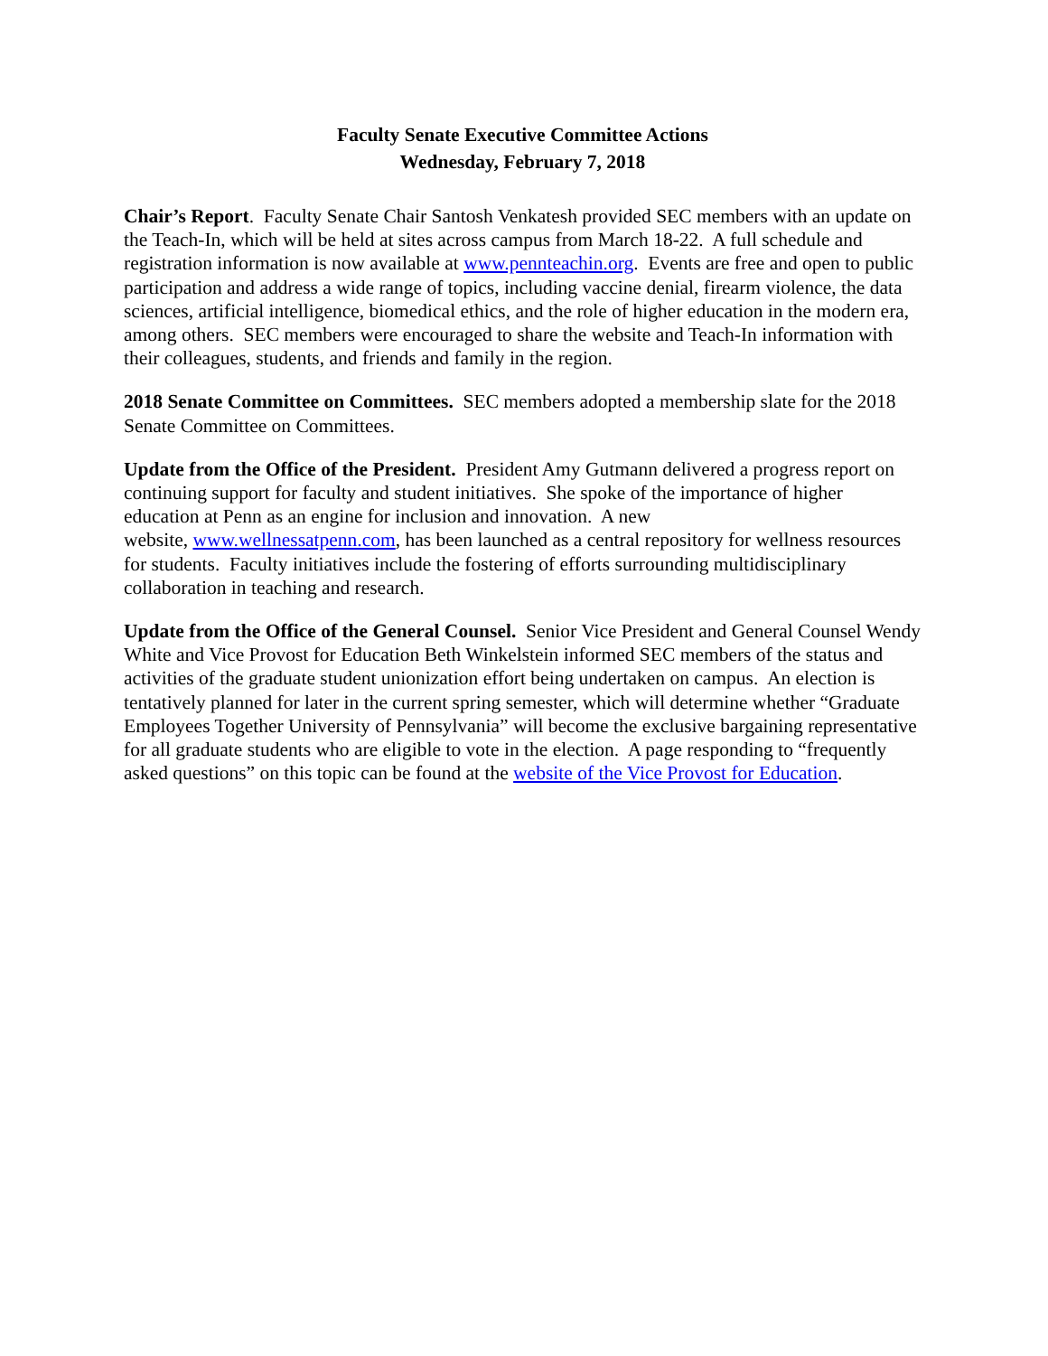Faculty Senate Executive Committee Actions
Wednesday, February 7, 2018
Chair’s Report. Faculty Senate Chair Santosh Venkatesh provided SEC members with an update on the Teach-In, which will be held at sites across campus from March 18-22. A full schedule and registration information is now available at www.pennteachin.org. Events are free and open to public participation and address a wide range of topics, including vaccine denial, firearm violence, the data sciences, artificial intelligence, biomedical ethics, and the role of higher education in the modern era, among others. SEC members were encouraged to share the website and Teach-In information with their colleagues, students, and friends and family in the region.
2018 Senate Committee on Committees. SEC members adopted a membership slate for the 2018 Senate Committee on Committees.
Update from the Office of the President. President Amy Gutmann delivered a progress report on continuing support for faculty and student initiatives. She spoke of the importance of higher education at Penn as an engine for inclusion and innovation. A new
website, www.wellnessatpenn.com, has been launched as a central repository for wellness resources for students. Faculty initiatives include the fostering of efforts surrounding multidisciplinary collaboration in teaching and research.
Update from the Office of the General Counsel. Senior Vice President and General Counsel Wendy White and Vice Provost for Education Beth Winkelstein informed SEC members of the status and activities of the graduate student unionization effort being undertaken on campus. An election is tentatively planned for later in the current spring semester, which will determine whether “Graduate Employees Together University of Pennsylvania” will become the exclusive bargaining representative for all graduate students who are eligible to vote in the election. A page responding to “frequently asked questions” on this topic can be found at the website of the Vice Provost for Education.